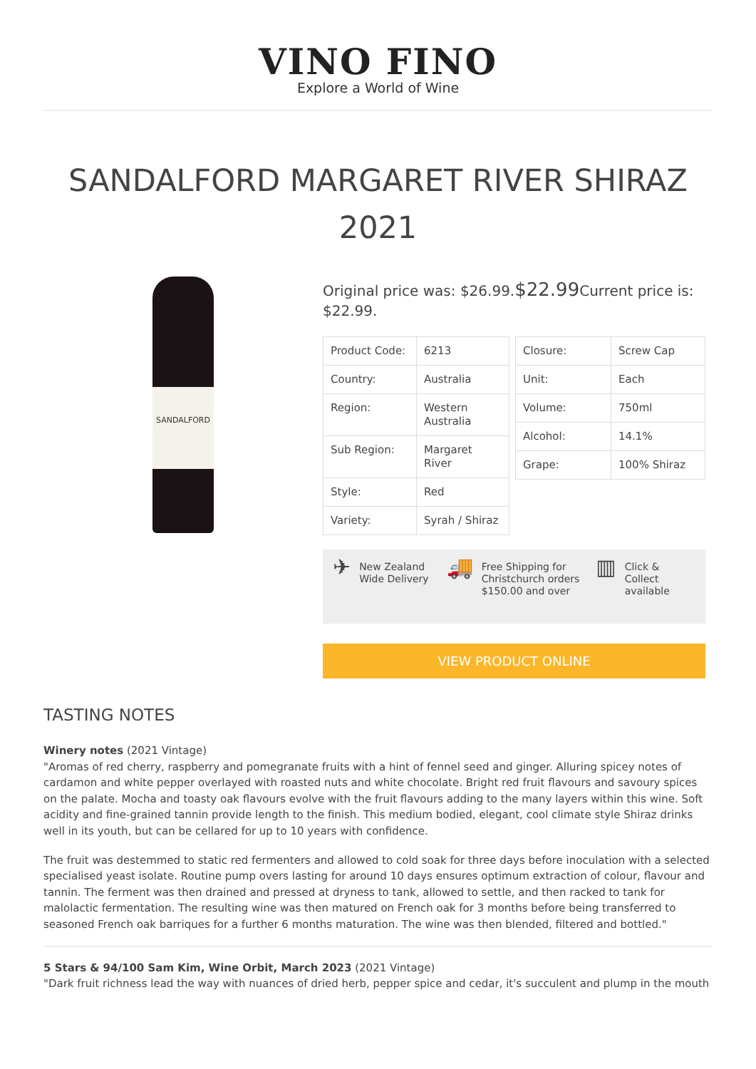VINO FINO
Explore a World of Wine
SANDALFORD MARGARET RIVER SHIRAZ 2021
SANDALFORD
Original price was: $26.99.$22.99 Current price is: $22.99.
| Product Code: | 6213 |
| Country: | Australia |
| Region: | Western Australia |
| Sub Region: | Margaret River |
| Style: | Red |
| Variety: | Syrah / Shiraz |
| Closure: | Screw Cap |
| Unit: | Each |
| Volume: | 750ml |
| Alcohol: | 14.1% |
| Grape: | 100% Shiraz |
✈ New Zealand Wide Delivery
🚚 Free Shipping for Christchurch orders $150.00 and over
▥ Click & Collect available
VIEW PRODUCT ONLINE
TASTING NOTES
Winery notes (2021 Vintage)
"Aromas of red cherry, raspberry and pomegranate fruits with a hint of fennel seed and ginger. Alluring spicey notes of cardamon and white pepper overlayed with roasted nuts and white chocolate. Bright red fruit flavours and savoury spices on the palate. Mocha and toasty oak flavours evolve with the fruit flavours adding to the many layers within this wine. Soft acidity and fine-grained tannin provide length to the finish. This medium bodied, elegant, cool climate style Shiraz drinks well in its youth, but can be cellared for up to 10 years with confidence.
The fruit was destemmed to static red fermenters and allowed to cold soak for three days before inoculation with a selected specialised yeast isolate. Routine pump overs lasting for around 10 days ensures optimum extraction of colour, flavour and tannin. The ferment was then drained and pressed at dryness to tank, allowed to settle, and then racked to tank for malolactic fermentation. The resulting wine was then matured on French oak for 3 months before being transferred to seasoned French oak barriques for a further 6 months maturation. The wine was then blended, filtered and bottled."
5 Stars & 94/100 Sam Kim, Wine Orbit, March 2023 (2021 Vintage)
"Dark fruit richness lead the way with nuances of dried herb, pepper spice and cedar, it's succulent and plump in the mouth